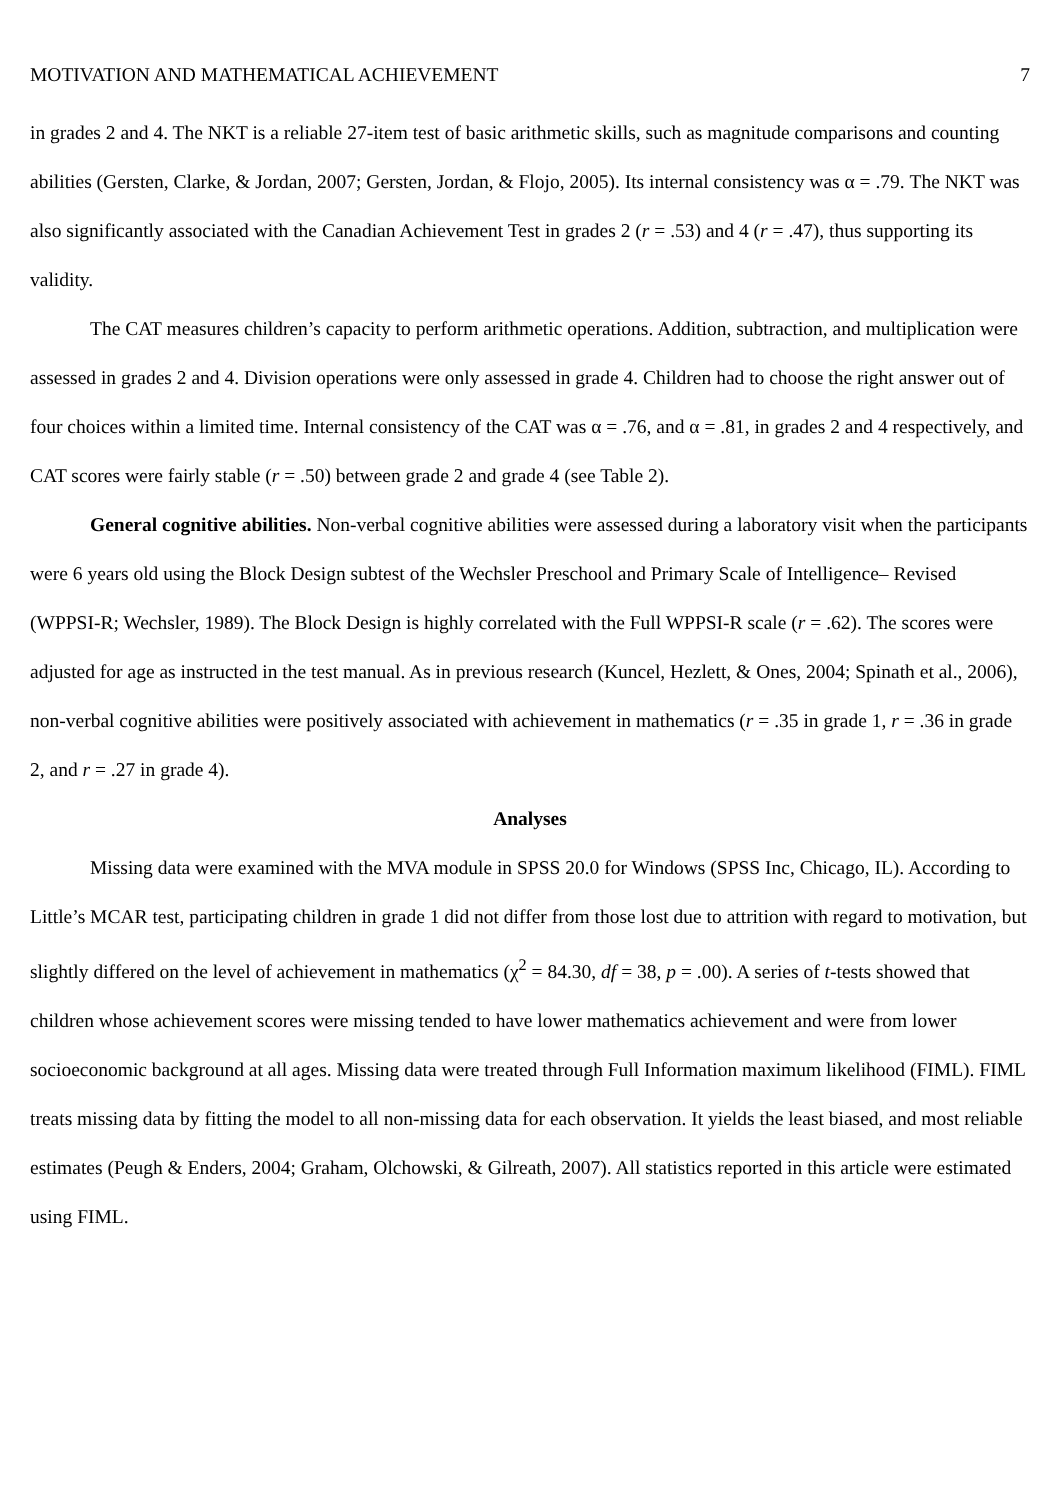MOTIVATION AND MATHEMATICAL ACHIEVEMENT 7
in grades 2 and 4. The NKT is a reliable 27-item test of basic arithmetic skills, such as magnitude comparisons and counting abilities (Gersten, Clarke, & Jordan, 2007; Gersten, Jordan, & Flojo, 2005). Its internal consistency was α = .79. The NKT was also significantly associated with the Canadian Achievement Test in grades 2 (r = .53) and 4 (r = .47), thus supporting its validity.
The CAT measures children’s capacity to perform arithmetic operations. Addition, subtraction, and multiplication were assessed in grades 2 and 4. Division operations were only assessed in grade 4. Children had to choose the right answer out of four choices within a limited time. Internal consistency of the CAT was α = .76, and α = .81, in grades 2 and 4 respectively, and CAT scores were fairly stable (r = .50) between grade 2 and grade 4 (see Table 2).
General cognitive abilities. Non-verbal cognitive abilities were assessed during a laboratory visit when the participants were 6 years old using the Block Design subtest of the Wechsler Preschool and Primary Scale of Intelligence– Revised (WPPSI-R; Wechsler, 1989). The Block Design is highly correlated with the Full WPPSI-R scale (r = .62). The scores were adjusted for age as instructed in the test manual. As in previous research (Kuncel, Hezlett, & Ones, 2004; Spinath et al., 2006), non-verbal cognitive abilities were positively associated with achievement in mathematics (r = .35 in grade 1, r = .36 in grade 2, and r = .27 in grade 4).
Analyses
Missing data were examined with the MVA module in SPSS 20.0 for Windows (SPSS Inc, Chicago, IL). According to Little’s MCAR test, participating children in grade 1 did not differ from those lost due to attrition with regard to motivation, but slightly differed on the level of achievement in mathematics (χ<sup>2</sup> = 84.30, df = 38, p = .00). A series of t-tests showed that children whose achievement scores were missing tended to have lower mathematics achievement and were from lower socioeconomic background at all ages. Missing data were treated through Full Information maximum likelihood (FIML). FIML treats missing data by fitting the model to all non-missing data for each observation. It yields the least biased, and most reliable estimates (Peugh & Enders, 2004; Graham, Olchowski, & Gilreath, 2007). All statistics reported in this article were estimated using FIML.